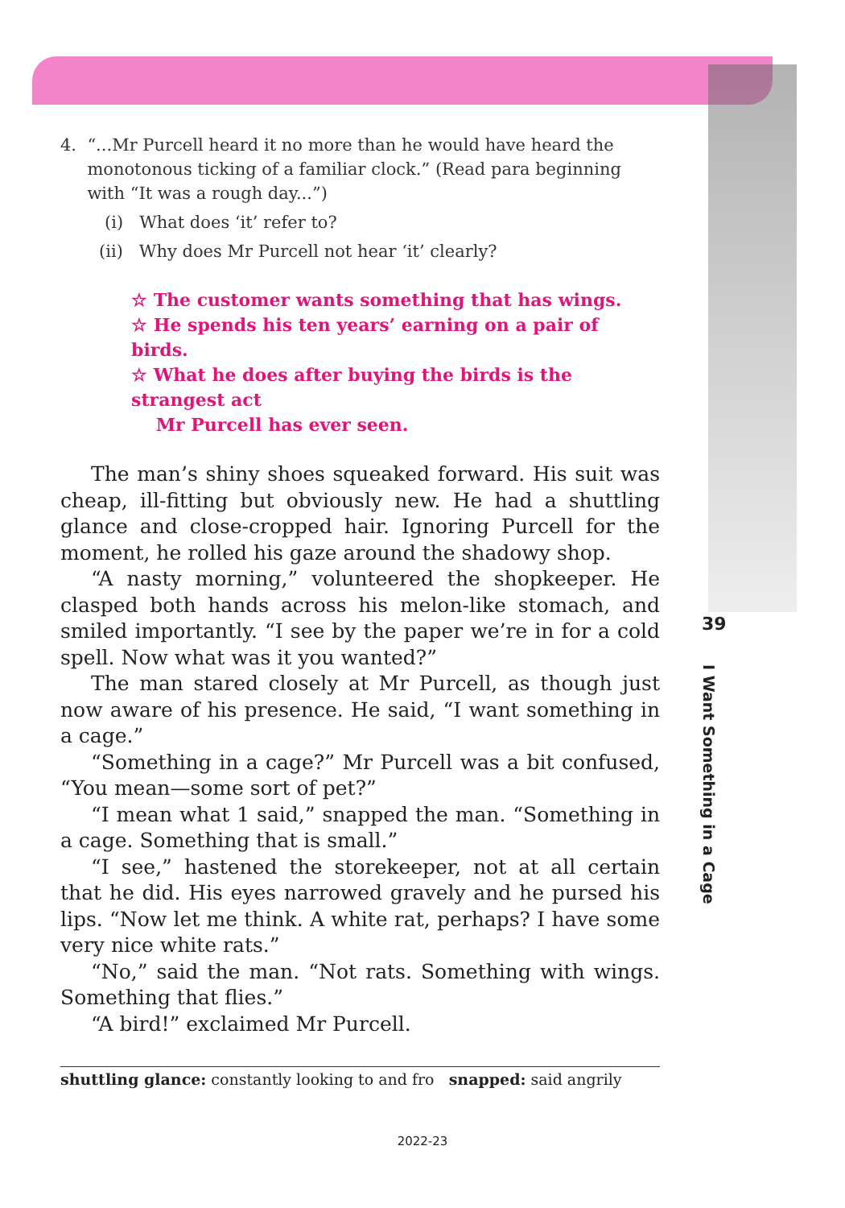4. “...Mr Purcell heard it no more than he would have heard the
monotonous ticking of a familiar clock.” (Read para beginning
with “It was a rough day...”)
(i) What does ‘it’ refer to?
(ii) Why does Mr Purcell not hear ‘it’ clearly?
☆ The customer wants something that has wings.
☆ He spends his ten years’ earning on a pair of birds.
☆ What he does after buying the birds is the strangest act
Mr Purcell has ever seen.
The man’s shiny shoes squeaked forward. His suit was cheap, ill-fitting but obviously new. He had a shuttling glance and close-cropped hair. Ignoring Purcell for the moment, he rolled his gaze around the shadowy shop.
“A nasty morning,” volunteered the shopkeeper. He clasped both hands across his melon-like stomach, and smiled importantly. “I see by the paper we’re in for a cold spell. Now what was it you wanted?”
The man stared closely at Mr Purcell, as though just now aware of his presence. He said, “I want something in a cage.”
“Something in a cage?” Mr Purcell was a bit confused, “You mean—some sort of pet?”
“I mean what 1 said,” snapped the man. “Something in a cage. Something that is small.”
“I see,” hastened the storekeeper, not at all certain that he did. His eyes narrowed gravely and he pursed his lips. “Now let me think. A white rat, perhaps? I have some very nice white rats.”
“No,” said the man. “Not rats. Something with wings. Something that flies.”
“A bird!” exclaimed Mr Purcell.
shuttling glance: constantly looking to and fro snapped: said angrily
39
I Want Something in a Cage
2022-23